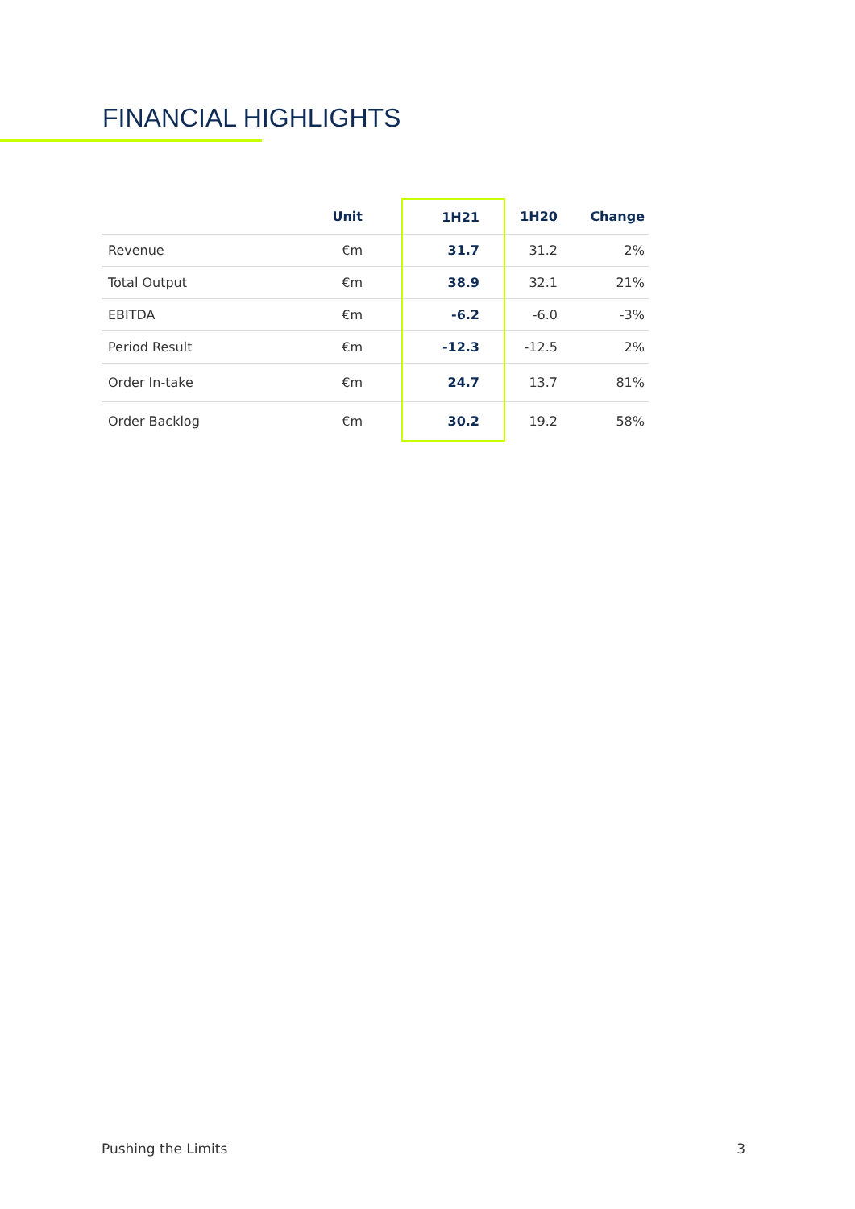FINANCIAL HIGHLIGHTS
| | Unit | 1H21 | 1H20 | Change |
| --- | --- | --- | --- | --- |
| Revenue | €m | 31.7 | 31.2 | 2% |
| Total Output | €m | 38.9 | 32.1 | 21% |
| EBITDA | €m | -6.2 | -6.0 | -3% |
| Period Result | €m | -12.3 | -12.5 | 2% |
| Order In-take | €m | 24.7 | 13.7 | 81% |
| Order Backlog | €m | 30.2 | 19.2 | 58% |
Pushing the Limits 3